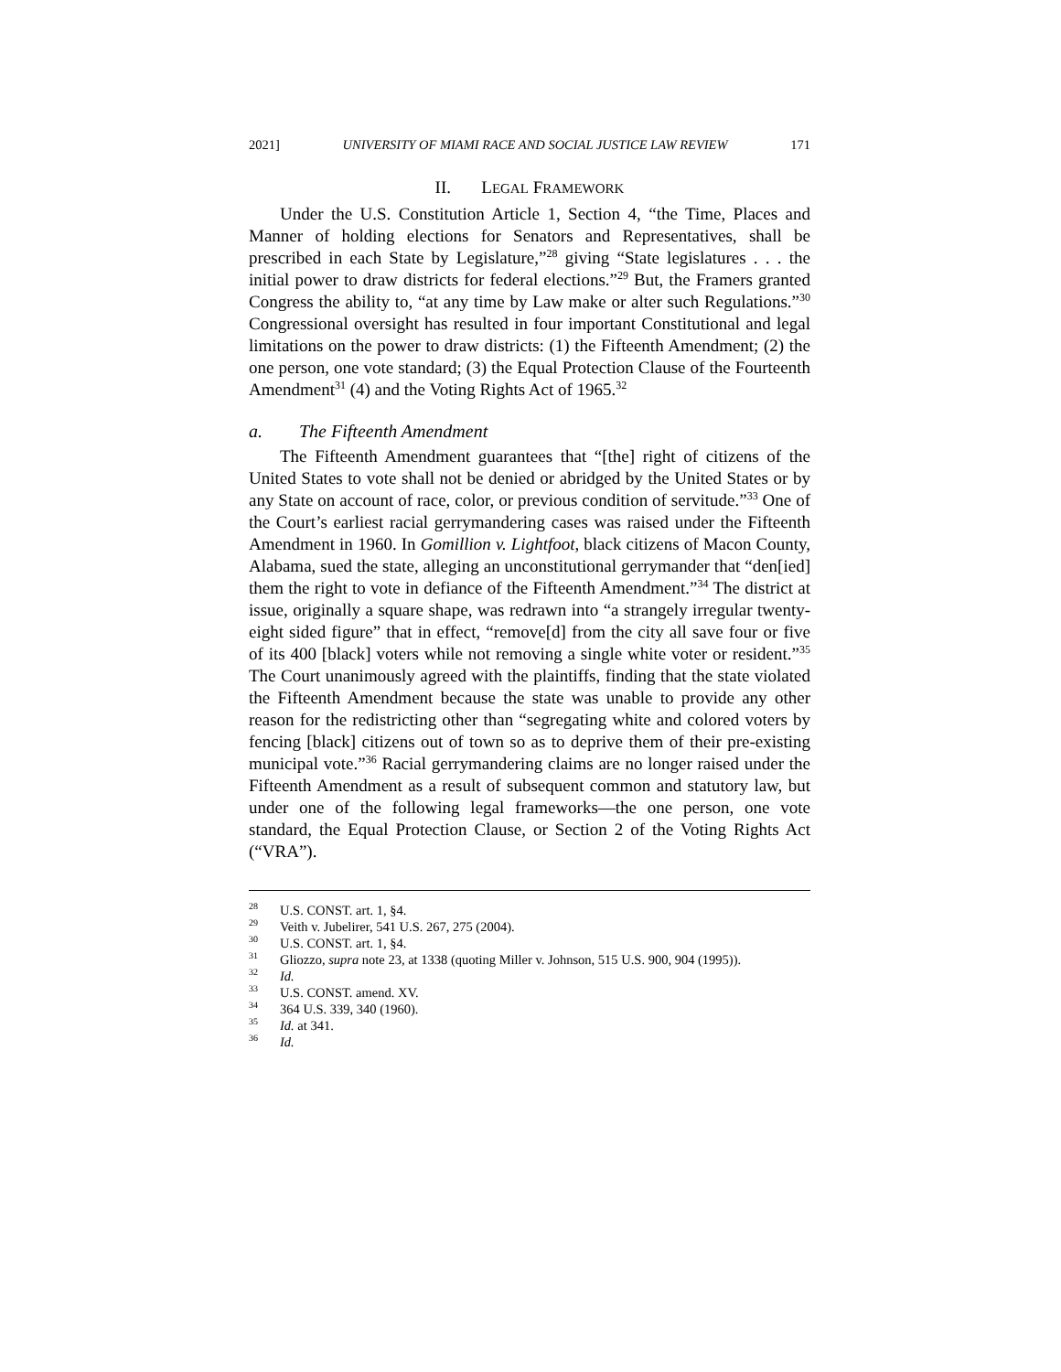2021] UNIVERSITY OF MIAMI RACE AND SOCIAL JUSTICE LAW REVIEW 171
II. LEGAL FRAMEWORK
Under the U.S. Constitution Article 1, Section 4, “the Time, Places and Manner of holding elections for Senators and Representatives, shall be prescribed in each State by Legislature,”<sup>28</sup> giving “State legislatures . . . the initial power to draw districts for federal elections.”<sup>29</sup> But, the Framers granted Congress the ability to, “at any time by Law make or alter such Regulations.”<sup>30</sup> Congressional oversight has resulted in four important Constitutional and legal limitations on the power to draw districts: (1) the Fifteenth Amendment; (2) the one person, one vote standard; (3) the Equal Protection Clause of the Fourteenth Amendment<sup>31</sup> (4) and the Voting Rights Act of 1965.<sup>32</sup>
a. The Fifteenth Amendment
The Fifteenth Amendment guarantees that “[the] right of citizens of the United States to vote shall not be denied or abridged by the United States or by any State on account of race, color, or previous condition of servitude.”<sup>33</sup> One of the Court’s earliest racial gerrymandering cases was raised under the Fifteenth Amendment in 1960. In Gomillion v. Lightfoot, black citizens of Macon County, Alabama, sued the state, alleging an unconstitutional gerrymander that “den[ied] them the right to vote in defiance of the Fifteenth Amendment.”<sup>34</sup> The district at issue, originally a square shape, was redrawn into “a strangely irregular twenty-eight sided figure” that in effect, “remove[d] from the city all save four or five of its 400 [black] voters while not removing a single white voter or resident.”<sup>35</sup> The Court unanimously agreed with the plaintiffs, finding that the state violated the Fifteenth Amendment because the state was unable to provide any other reason for the redistricting other than “segregating white and colored voters by fencing [black] citizens out of town so as to deprive them of their pre-existing municipal vote.”<sup>36</sup> Racial gerrymandering claims are no longer raised under the Fifteenth Amendment as a result of subsequent common and statutory law, but under one of the following legal frameworks—the one person, one vote standard, the Equal Protection Clause, or Section 2 of the Voting Rights Act (“VRA”).
<sup>28</sup> U.S. CONST. art. 1, §4.
<sup>29</sup> Veith v. Jubelirer, 541 U.S. 267, 275 (2004).
<sup>30</sup> U.S. CONST. art. 1, §4.
<sup>31</sup> Gliozzo, supra note 23, at 1338 (quoting Miller v. Johnson, 515 U.S. 900, 904 (1995)).
<sup>32</sup> Id.
<sup>33</sup> U.S. CONST. amend. XV.
<sup>34</sup> 364 U.S. 339, 340 (1960).
<sup>35</sup> Id. at 341.
<sup>36</sup> Id.